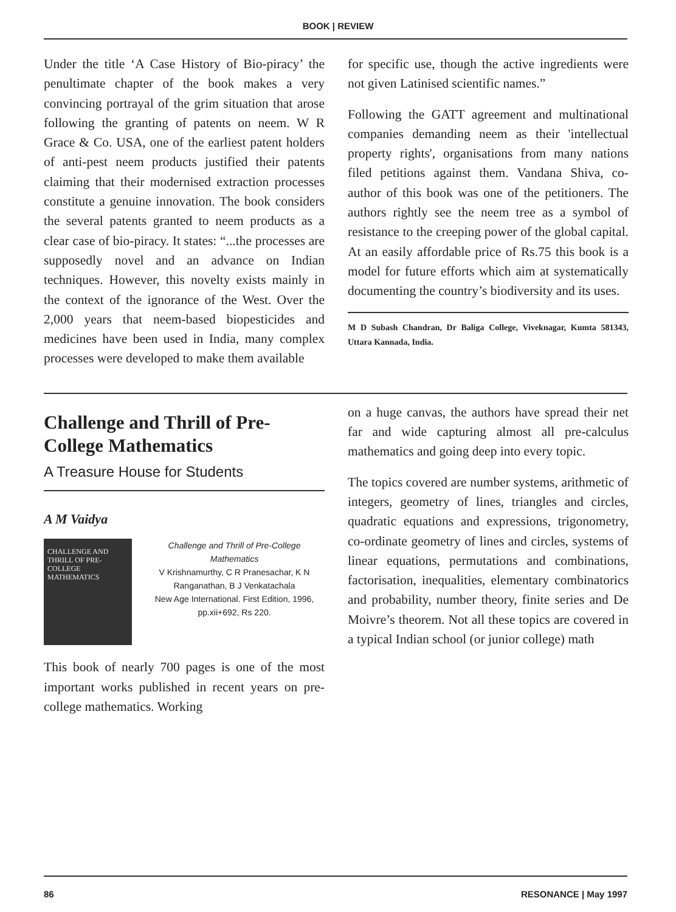BOOK | REVIEW
Under the title ‘A Case History of Bio-piracy’ the penultimate chapter of the book makes a very convincing portrayal of the grim situation that arose following the granting of patents on neem. W R Grace & Co. USA, one of the earliest patent holders of anti-pest neem products justified their patents claiming that their modernised extraction processes constitute a genuine innovation. The book considers the several patents granted to neem products as a clear case of bio-piracy. It states: “...the processes are supposedly novel and an advance on Indian techniques. However, this novelty exists mainly in the context of the ignorance of the West. Over the 2,000 years that neem-based biopesticides and medicines have been used in India, many complex processes were developed to make them available
for specific use, though the active ingredients were not given Latinised scientific names.”
Following the GATT agreement and multinational companies demanding neem as their 'intellectual property rights', organisations from many nations filed petitions against them. Vandana Shiva, co-author of this book was one of the petitioners. The authors rightly see the neem tree as a symbol of resistance to the creeping power of the global capital. At an easily affordable price of Rs.75 this book is a model for future efforts which aim at systematically documenting the country’s biodiversity and its uses.
M D Subash Chandran, Dr Baliga College, Viveknagar, Kumta 581343, Uttara Kannada, India.
Challenge and Thrill of Pre-College Mathematics
A Treasure House for Students
A M Vaidya
CHALLENGE AND THRILL OF PRE-COLLEGE MATHEMATICS
Challenge and Thrill of Pre-College Mathematics
V Krishnamurthy, C R Pranesachar, K N Ranganathan, B J Venkatachala
New Age International. First Edition, 1996, pp.xii+692, Rs 220.
This book of nearly 700 pages is one of the most important works published in recent years on pre-college mathematics. Working
on a huge canvas, the authors have spread their net far and wide capturing almost all pre-calculus mathematics and going deep into every topic.
The topics covered are number systems, arithmetic of integers, geometry of lines, triangles and circles, quadratic equations and expressions, trigonometry, co-ordinate geometry of lines and circles, systems of linear equations, permutations and combinations, factorisation, inequalities, elementary combinatorics and probability, number theory, finite series and De Moivre’s theorem. Not all these topics are covered in a typical Indian school (or junior college) math
86 RESONANCE | May 1997